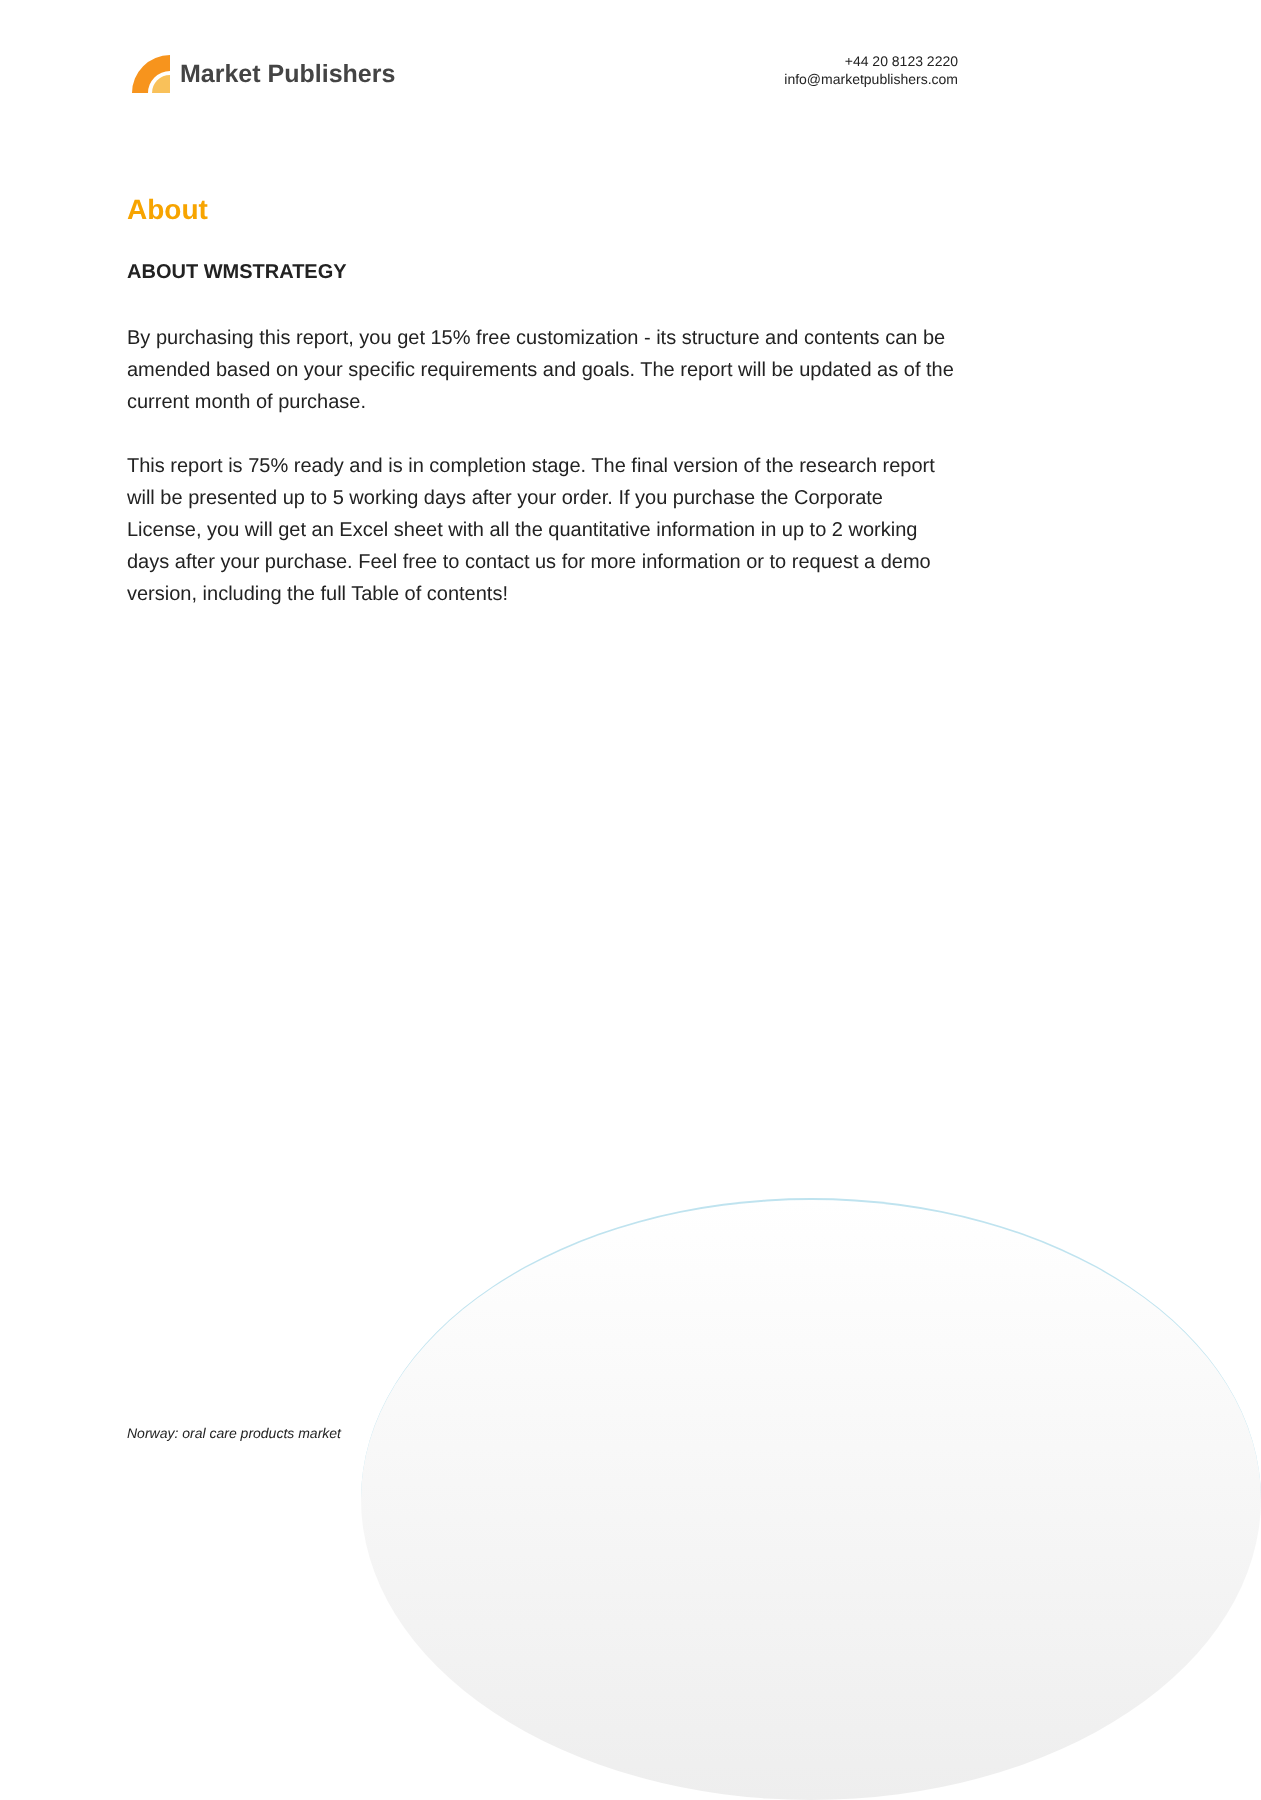Market Publishers
+44 20 8123 2220
info@marketpublishers.com
About
ABOUT WMSTRATEGY
By purchasing this report, you get 15% free customization - its structure and contents can be amended based on your specific requirements and goals. The report will be updated as of the current month of purchase.
This report is 75% ready and is in completion stage. The final version of the research report will be presented up to 5 working days after your order. If you purchase the Corporate License, you will get an Excel sheet with all the quantitative information in up to 2 working days after your purchase. Feel free to contact us for more information or to request a demo version, including the full Table of contents!
Norway: oral care products market